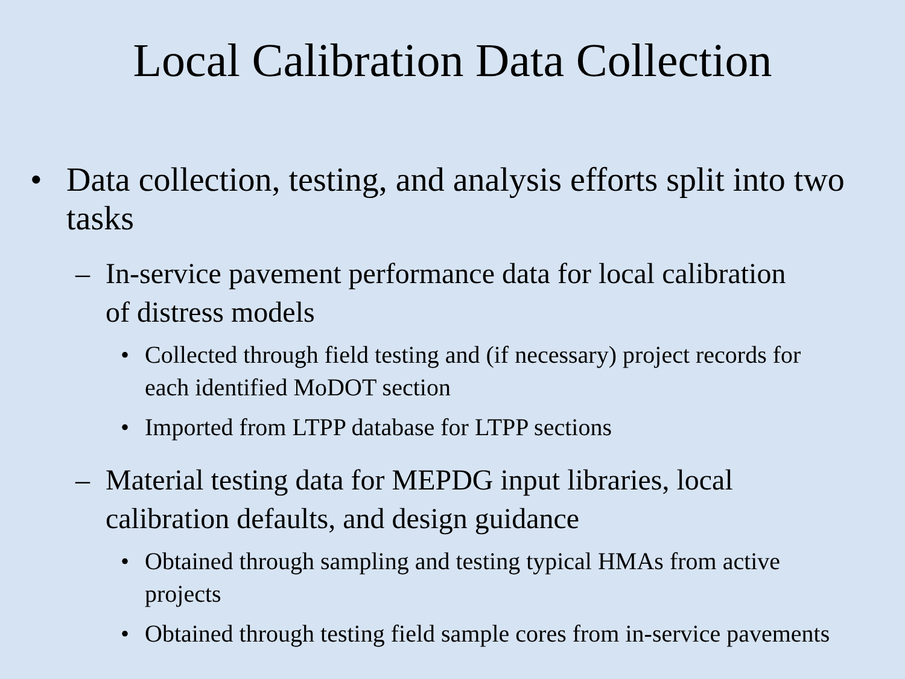Local Calibration Data Collection
• Data collection, testing, and analysis efforts split into two tasks
– In-service pavement performance data for local calibration of distress models
• Collected through field testing and (if necessary) project records for each identified MoDOT section
• Imported from LTPP database for LTPP sections
– Material testing data for MEPDG input libraries, local calibration defaults, and design guidance
• Obtained through sampling and testing typical HMAs from active projects
• Obtained through testing field sample cores from in-service pavements